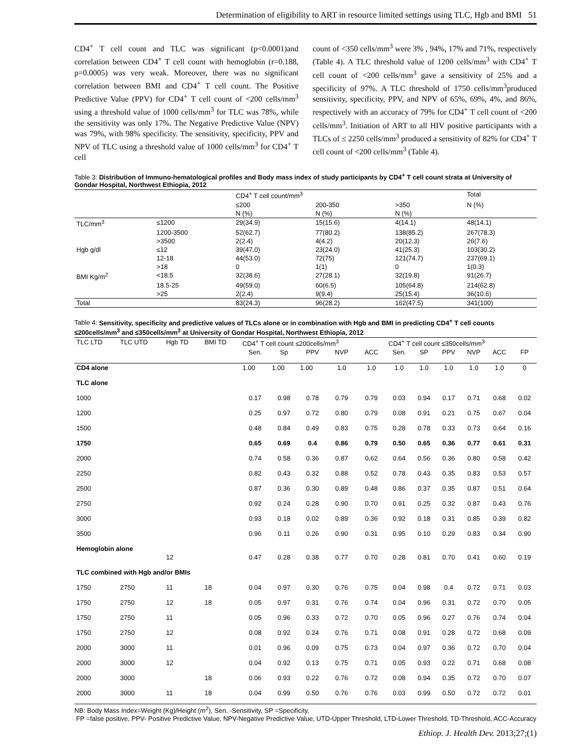Determination of eligibility to ART in resource limited settings using TLC, Hgb and BMI 51
CD4<sup>+</sup> T cell count and TLC was significant (p<0.0001)and correlation between CD4<sup>+</sup> T cell count with hemoglobin (r=0.188, p=0.0005) was very weak. Moreover, there was no significant correlation between BMI and CD4<sup>+</sup> T cell count. The Positive Predictive Value (PPV) for CD4<sup>+</sup> T cell count of <200 cells/mm<sup>3</sup> using a threshold value of 1000 cells/mm<sup>3</sup> for TLC was 78%, while the sensitivity was only 17%. The Negative Predictive Value (NPV) was 79%, with 98% specificity. The sensitivity, specificity, PPV and NPV of TLC using a threshold value of 1000 cells/mm<sup>3</sup> for CD4<sup>+</sup> T cell
count of <350 cells/mm<sup>3</sup> were 3% , 94%, 17% and 71%, respectively (Table 4). A TLC threshold value of 1200 cells/mm<sup>3</sup> with CD4<sup>+</sup> T cell count of <200 cells/mm<sup>3</sup> gave a sensitivity of 25% and a specificity of 97%. A TLC threshold of 1750 cells/mm<sup>3</sup>produced sensitivity, specificity, PPV, and NPV of 65%, 69%, 4%, and 86%, respectively with an accuracy of 79% for CD4<sup>+</sup> T cell count of <200 cells/mm<sup>3</sup>. Initiation of ART to all HIV positive participants with a TLCs of ≤ 2250 cells/mm<sup>3</sup> produced a sensitivity of 82% for CD4<sup>+</sup> T cell count of <200 cells/mm<sup>3</sup> (Table 4).
Table 3: Distribution of Immuno-hematological profiles and Body mass index of study participants by CD4<sup>+</sup> T cell count strata at University of Gondar Hospital, Northwest Ethiopia, 2012
| | | CD4<sup>+</sup> T cell count/mm<sup>3</sup> | | | Total |
| | | ≤200 | 200-350 | >350 | N (%) |
| | | N (%) | N (%) | N (%) | |
| TLC/mm<sup>3</sup> | ≤1200 | 29(34.9) | 15(15.6) | 4(14.1) | 48(14.1) |
| | 1200-3500 | 52(62.7) | 77(80.2) | 138(85.2) | 267(78.3) |
| | >3500 | 2(2.4) | 4(4.2) | 20(12.3) | 26(7.6) |
| Hgb g/dl | ≤12 | 39(47.0) | 23(24.0) | 41(25.3) | 103(30.2) |
| | 12-18 | 44(53.0) | 72(75) | 121(74.7) | 237(69.1) |
| | >18 | 0 | 1(1) | 0 | 1(0.3) |
| BMI Kg/m<sup>2</sup> | <18.5 | 32(38.6) | 27(28.1) | 32(19.8) | 91(26.7) |
| | 18.5-25 | 49(59.0) | 60(6.5) | 105(64.8) | 214(62.8) |
| | >25 | 2(2.4) | 9(9.4) | 25(15.4) | 36(10.6) |
| Total | | 83(24.3) | 96(28.2) | 162(47.5) | 341(100) |
Table 4: Sensitivity, specificity and predictive values of TLCs alone or in combination with Hgb and BMI in predicting CD4<sup>+</sup> T cell counts ≤200cells/mm<sup>3</sup> and ≤350cells/mm<sup>3</sup> at University of Gondar Hospital, Northwest Ethiopia, 2012
| TLC LTD | TLC UTD | Hgb TD | BMI TD | CD4<sup>+</sup> T cell count ≤200cells/mm<sup>3</sup> | | | | | CD4<sup>+</sup> T cell count ≤350cells/mm<sup>3</sup> | | | | | |
| | | | | Sen. | Sp | PPV | NVP | ACC | Sen. | SP | PPV | NVP | ACC | FP |
| CD4 alone | | | | 1.00 | 1.00 | 1.00 | 1.0 | 1.0 | 1.0 | 1.0 | 1.0 | 1.0 | 1.0 | 0 |
| TLC alone | | | | | | | | | | | | | | |
| 1000 | | | | 0.17 | 0.98 | 0.78 | 0.79 | 0.79 | 0.03 | 0.94 | 0.17 | 0.71 | 0.68 | 0.02 |
| 1200 | | | | 0.25 | 0.97 | 0.72 | 0.80 | 0.79 | 0.08 | 0.91 | 0.21 | 0.75 | 0.67 | 0.04 |
| 1500 | | | | 0.48 | 0.84 | 0.49 | 0.83 | 0.75 | 0.28 | 0.78 | 0.33 | 0.73 | 0.64 | 0.16 |
| 1750 | | | | 0.65 | 0.69 | 0.4 | 0.86 | 0.79 | 0.50 | 0.65 | 0.36 | 0.77 | 0.61 | 0.31 |
| 2000 | | | | 0.74 | 0.58 | 0.36 | 0.87 | 0.62 | 0.64 | 0.56 | 0.36 | 0.80 | 0.58 | 0.42 |
| 2250 | | | | 0.82 | 0.43 | 0.32 | 0.88 | 0.52 | 0.78 | 0.43 | 0.35 | 0.83 | 0.53 | 0.57 |
| 2500 | | | | 0.87 | 0.36 | 0.30 | 0.89 | 0.48 | 0.86 | 0.37 | 0.35 | 0.87 | 0.51 | 0.64 |
| 2750 | | | | 0.92 | 0.24 | 0.28 | 0.90 | 0.70 | 0.91 | 0.25 | 0.32 | 0.87 | 0.43 | 0.76 |
| 3000 | | | | 0.93 | 0.18 | 0.02 | 0.89 | 0.36 | 0.92 | 0.18 | 0.31 | 0.85 | 0.39 | 0.82 |
| 3500 | | | | 0.96 | 0.11 | 0.26 | 0.90 | 0.31 | 0.95 | 0.10 | 0.29 | 0.83 | 0.34 | 0.90 |
| Hemoglobin alone | | | | | | | | | | | | | | |
| | | 12 | | 0.47 | 0.28 | 0.38 | 0.77 | 0.70 | 0.28 | 0.81 | 0.70 | 0.41 | 0.60 | 0.19 |
| TLC combined with Hgb and/or BMIs | | | | | | | | | | | | | | |
| 1750 | 2750 | 11 | 18 | 0.04 | 0.97 | 0.30 | 0.76 | 0.75 | 0.04 | 0.98 | 0.4 | 0.72 | 0.71 | 0.03 |
| 1750 | 2750 | 12 | 18 | 0.05 | 0.97 | 0.31 | 0.76 | 0.74 | 0.04 | 0.96 | 0.31 | 0.72 | 0.70 | 0.05 |
| 1750 | 2750 | 11 | | 0.05 | 0.96 | 0.33 | 0.72 | 0.70 | 0.05 | 0.96 | 0.27 | 0.76 | 0.74 | 0.04 |
| 1750 | 2750 | 12 | | 0.08 | 0.92 | 0.24 | 0.76 | 0.71 | 0.08 | 0.91 | 0.28 | 0.72 | 0.68 | 0.09 |
| 2000 | 3000 | 11 | | 0.01 | 0.96 | 0.09 | 0.75 | 0.73 | 0.04 | 0.97 | 0.36 | 0.72 | 0.70 | 0.04 |
| 2000 | 3000 | 12 | | 0.04 | 0.92 | 0.13 | 0.75 | 0.71 | 0.05 | 0.93 | 0.22 | 0.71 | 0.68 | 0.08 |
| 2000 | 3000 | | 18 | 0.06 | 0.93 | 0.22 | 0.76 | 0.72 | 0.08 | 0.94 | 0.35 | 0.72 | 0.70 | 0.07 |
| 2000 | 3000 | 11 | 18 | 0.04 | 0.99 | 0.50 | 0.76 | 0.76 | 0.03 | 0.99 | 0.50 | 0.72 | 0.72 | 0.01 |
NB: Body Mass Index=Weight (Kg)/Height (m<sup>2</sup>), Sen. -Sensitivity, SP =Specificity,
FP =false positive, PPV- Positive Predictive Value, NPV-Negative Predictive Value, UTD-Upper Threshold, LTD-Lower Threshold, TD-Threshold, ACC-Accuracy
Ethiop. J. Health Dev. 2013;27;(1)